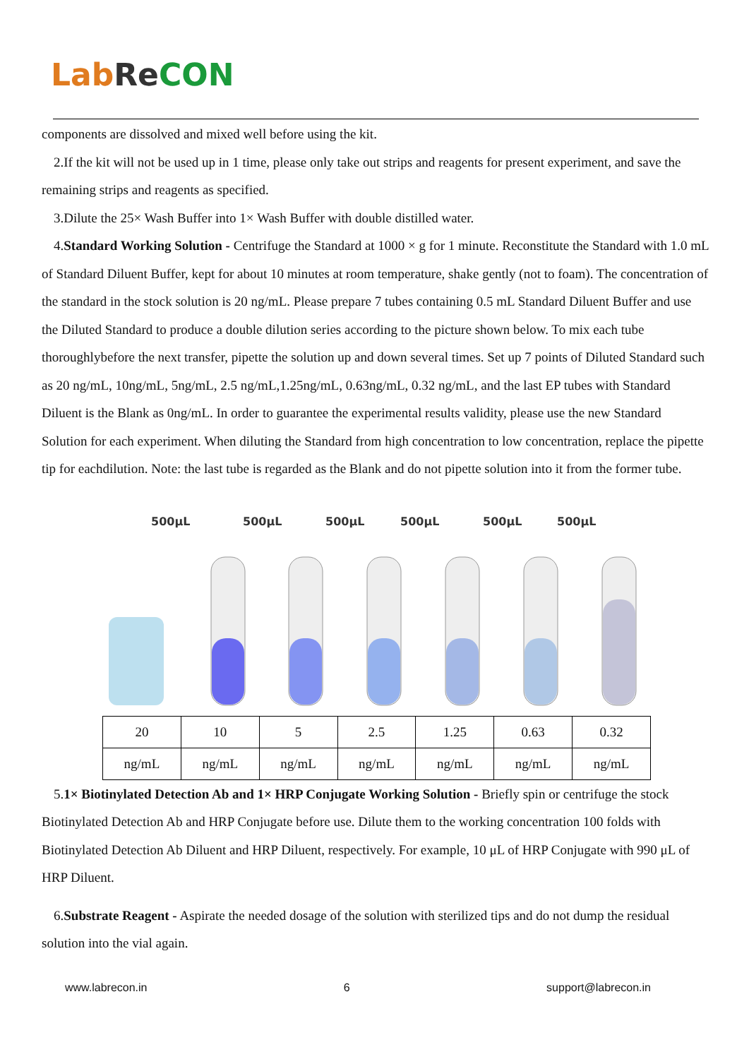Lab Re CON
components are dissolved and mixed well before using the kit.
2.If the kit will not be used up in 1 time, please only take out strips and reagents for present experiment, and save the remaining strips and reagents as specified.
3.Dilute the 25× Wash Buffer into 1× Wash Buffer with double distilled water.
4.Standard Working Solution - Centrifuge the Standard at 1000 × g for 1 minute. Reconstitute the Standard with 1.0 mL of Standard Diluent Buffer, kept for about 10 minutes at room temperature, shake gently (not to foam). The concentration of the standard in the stock solution is 20 ng/mL. Please prepare 7 tubes containing 0.5 mL Standard Diluent Buffer and use the Diluted Standard to produce a double dilution series according to the picture shown below. To mix each tube thoroughlybefore the next transfer, pipette the solution up and down several times. Set up 7 points of Diluted Standard such as 20 ng/mL, 10ng/mL, 5ng/mL, 2.5 ng/mL,1.25ng/mL, 0.63ng/mL, 0.32 ng/mL, and the last EP tubes with Standard Diluent is the Blank as 0ng/mL. In order to guarantee the experimental results validity, please use the new Standard Solution for each experiment. When diluting the Standard from high concentration to low concentration, replace the pipette tip for eachdilution. Note: the last tube is regarded as the Blank and do not pipette solution into it from the former tube.
500μL
500μL
500μL
500μL
500μL
500μL
| 20 | 10 | 5 | 2.5 | 1.25 | 0.63 | 0.32 |
| ng/mL | ng/mL | ng/mL | ng/mL | ng/mL | ng/mL | ng/mL |
5.1× Biotinylated Detection Ab and 1× HRP Conjugate Working Solution - Briefly spin or centrifuge the stock Biotinylated Detection Ab and HRP Conjugate before use. Dilute them to the working concentration 100 folds with Biotinylated Detection Ab Diluent and HRP Diluent, respectively. For example, 10 μL of HRP Conjugate with 990 μL of HRP Diluent.
6.Substrate Reagent - Aspirate the needed dosage of the solution with sterilized tips and do not dump the residual solution into the vial again.
www.labrecon.in 6 support@labrecon.in